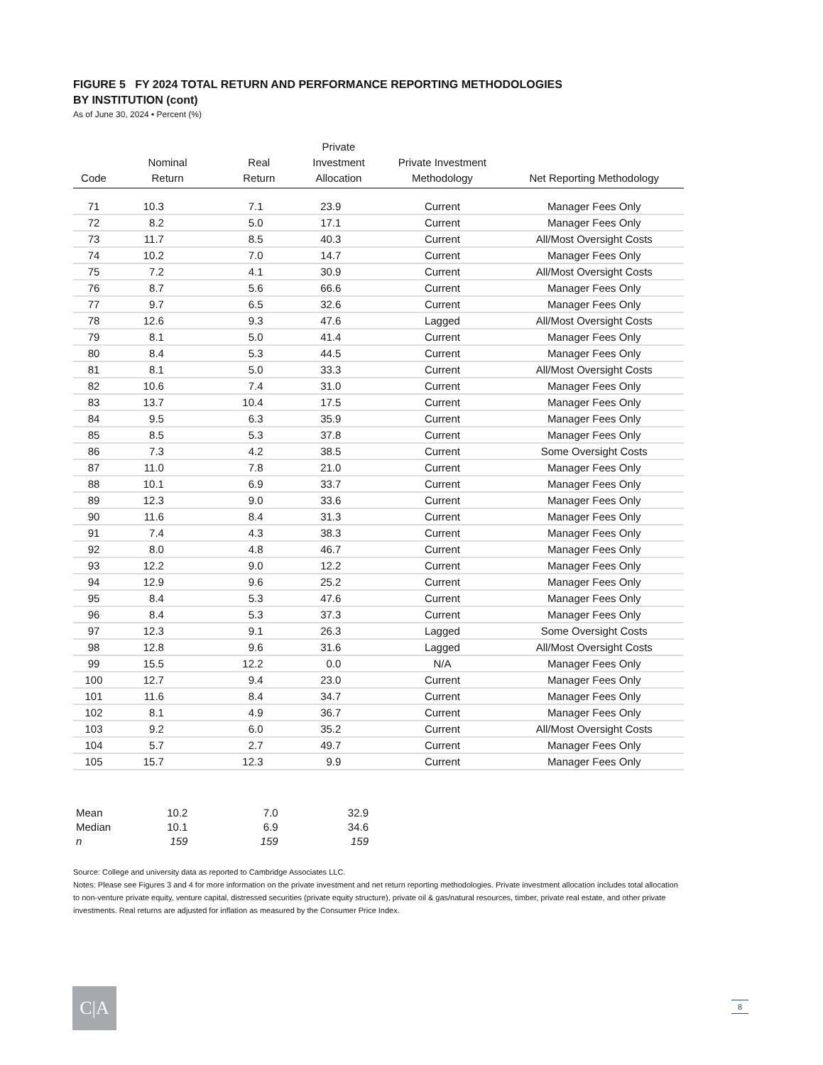FIGURE 5 FY 2024 TOTAL RETURN AND PERFORMANCE REPORTING METHODOLOGIES
BY INSTITUTION (cont)
As of June 30, 2024 • Percent (%)
| Code | Nominal Return | Real Return | Private Investment Allocation | Private Investment Methodology | Net Reporting Methodology |
| --- | --- | --- | --- | --- | --- |
| 71 | 10.3 | 7.1 | 23.9 | Current | Manager Fees Only |
| 72 | 8.2 | 5.0 | 17.1 | Current | Manager Fees Only |
| 73 | 11.7 | 8.5 | 40.3 | Current | All/Most Oversight Costs |
| 74 | 10.2 | 7.0 | 14.7 | Current | Manager Fees Only |
| 75 | 7.2 | 4.1 | 30.9 | Current | All/Most Oversight Costs |
| 76 | 8.7 | 5.6 | 66.6 | Current | Manager Fees Only |
| 77 | 9.7 | 6.5 | 32.6 | Current | Manager Fees Only |
| 78 | 12.6 | 9.3 | 47.6 | Lagged | All/Most Oversight Costs |
| 79 | 8.1 | 5.0 | 41.4 | Current | Manager Fees Only |
| 80 | 8.4 | 5.3 | 44.5 | Current | Manager Fees Only |
| 81 | 8.1 | 5.0 | 33.3 | Current | All/Most Oversight Costs |
| 82 | 10.6 | 7.4 | 31.0 | Current | Manager Fees Only |
| 83 | 13.7 | 10.4 | 17.5 | Current | Manager Fees Only |
| 84 | 9.5 | 6.3 | 35.9 | Current | Manager Fees Only |
| 85 | 8.5 | 5.3 | 37.8 | Current | Manager Fees Only |
| 86 | 7.3 | 4.2 | 38.5 | Current | Some Oversight Costs |
| 87 | 11.0 | 7.8 | 21.0 | Current | Manager Fees Only |
| 88 | 10.1 | 6.9 | 33.7 | Current | Manager Fees Only |
| 89 | 12.3 | 9.0 | 33.6 | Current | Manager Fees Only |
| 90 | 11.6 | 8.4 | 31.3 | Current | Manager Fees Only |
| 91 | 7.4 | 4.3 | 38.3 | Current | Manager Fees Only |
| 92 | 8.0 | 4.8 | 46.7 | Current | Manager Fees Only |
| 93 | 12.2 | 9.0 | 12.2 | Current | Manager Fees Only |
| 94 | 12.9 | 9.6 | 25.2 | Current | Manager Fees Only |
| 95 | 8.4 | 5.3 | 47.6 | Current | Manager Fees Only |
| 96 | 8.4 | 5.3 | 37.3 | Current | Manager Fees Only |
| 97 | 12.3 | 9.1 | 26.3 | Lagged | Some Oversight Costs |
| 98 | 12.8 | 9.6 | 31.6 | Lagged | All/Most Oversight Costs |
| 99 | 15.5 | 12.2 | 0.0 | N/A | Manager Fees Only |
| 100 | 12.7 | 9.4 | 23.0 | Current | Manager Fees Only |
| 101 | 11.6 | 8.4 | 34.7 | Current | Manager Fees Only |
| 102 | 8.1 | 4.9 | 36.7 | Current | Manager Fees Only |
| 103 | 9.2 | 6.0 | 35.2 | Current | All/Most Oversight Costs |
| 104 | 5.7 | 2.7 | 49.7 | Current | Manager Fees Only |
| 105 | 15.7 | 12.3 | 9.9 | Current | Manager Fees Only |
| Mean | 10.2 | 7.0 | 32.9 |
| Median | 10.1 | 6.9 | 34.6 |
| n | 159 | 159 | 159 |
Source: College and university data as reported to Cambridge Associates LLC.
Notes: Please see Figures 3 and 4 for more information on the private investment and net return reporting methodologies. Private investment allocation includes total allocation to non-venture private equity, venture capital, distressed securities (private equity structure), private oil & gas/natural resources, timber, private real estate, and other private investments. Real returns are adjusted for inflation as measured by the Consumer Price Index.
C|A 8